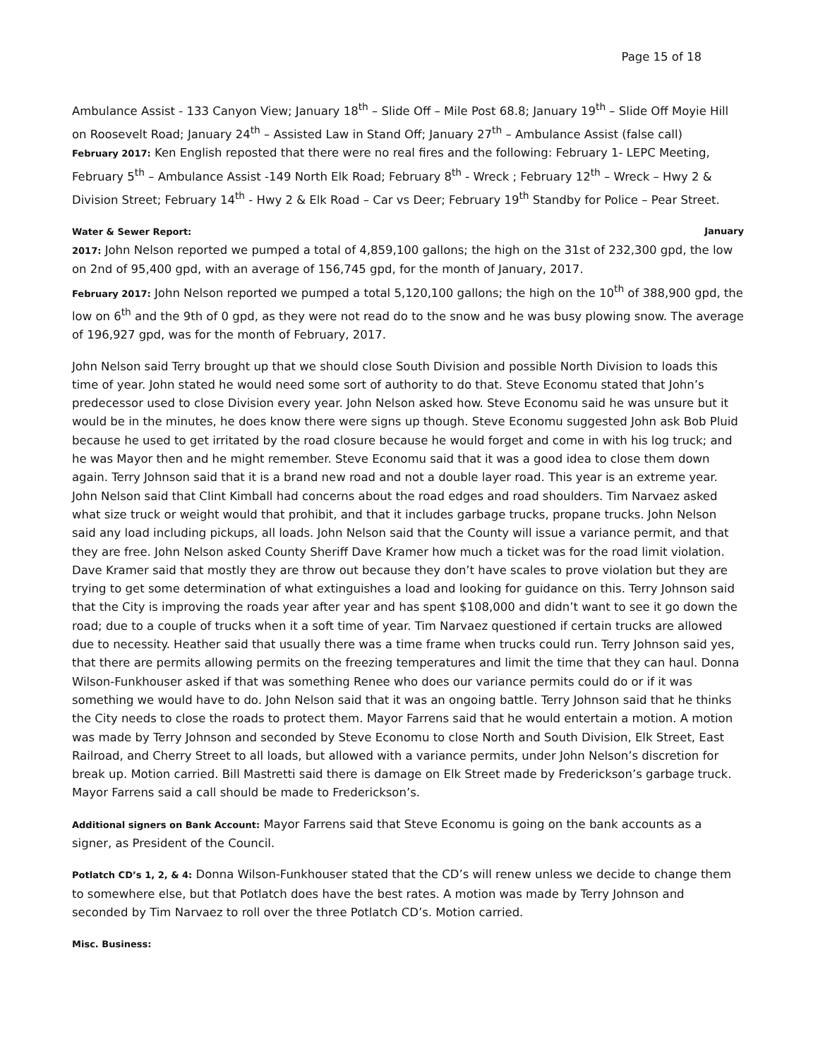Page 15 of 18
Ambulance Assist - 133 Canyon View; January 18<sup>th</sup> – Slide Off – Mile Post 68.8; January 19<sup>th</sup> – Slide Off Moyie Hill on Roosevelt Road; January 24<sup>th</sup> – Assisted Law in Stand Off; January 27<sup>th</sup> – Ambulance Assist (false call)
February 2017: Ken English reposted that there were no real fires and the following: February 1- LEPC Meeting, February 5<sup>th</sup> – Ambulance Assist -149 North Elk Road; February 8<sup>th</sup> - Wreck ; February 12<sup>th</sup> – Wreck – Hwy 2 & Division Street; February 14<sup>th</sup> - Hwy 2 & Elk Road – Car vs Deer; February 19<sup>th</sup> Standby for Police – Pear Street.
Water & Sewer Report: January
2017: John Nelson reported we pumped a total of 4,859,100 gallons; the high on the 31st of 232,300 gpd, the low on 2nd of 95,400 gpd, with an average of 156,745 gpd, for the month of January, 2017.
February 2017: John Nelson reported we pumped a total 5,120,100 gallons; the high on the 10<sup>th</sup> of 388,900 gpd, the low on 6<sup>th</sup> and the 9th of 0 gpd, as they were not read do to the snow and he was busy plowing snow. The average of 196,927 gpd, was for the month of February, 2017.
John Nelson said Terry brought up that we should close South Division and possible North Division to loads this time of year. John stated he would need some sort of authority to do that. Steve Economu stated that John’s predecessor used to close Division every year. John Nelson asked how. Steve Economu said he was unsure but it would be in the minutes, he does know there were signs up though. Steve Economu suggested John ask Bob Pluid because he used to get irritated by the road closure because he would forget and come in with his log truck; and he was Mayor then and he might remember. Steve Economu said that it was a good idea to close them down again. Terry Johnson said that it is a brand new road and not a double layer road. This year is an extreme year. John Nelson said that Clint Kimball had concerns about the road edges and road shoulders. Tim Narvaez asked what size truck or weight would that prohibit, and that it includes garbage trucks, propane trucks. John Nelson said any load including pickups, all loads. John Nelson said that the County will issue a variance permit, and that they are free. John Nelson asked County Sheriff Dave Kramer how much a ticket was for the road limit violation. Dave Kramer said that mostly they are throw out because they don’t have scales to prove violation but they are trying to get some determination of what extinguishes a load and looking for guidance on this. Terry Johnson said that the City is improving the roads year after year and has spent $108,000 and didn’t want to see it go down the road; due to a couple of trucks when it a soft time of year. Tim Narvaez questioned if certain trucks are allowed due to necessity. Heather said that usually there was a time frame when trucks could run. Terry Johnson said yes, that there are permits allowing permits on the freezing temperatures and limit the time that they can haul. Donna Wilson-Funkhouser asked if that was something Renee who does our variance permits could do or if it was something we would have to do. John Nelson said that it was an ongoing battle. Terry Johnson said that he thinks the City needs to close the roads to protect them. Mayor Farrens said that he would entertain a motion. A motion was made by Terry Johnson and seconded by Steve Economu to close North and South Division, Elk Street, East Railroad, and Cherry Street to all loads, but allowed with a variance permits, under John Nelson’s discretion for break up. Motion carried. Bill Mastretti said there is damage on Elk Street made by Frederickson’s garbage truck. Mayor Farrens said a call should be made to Frederickson’s.
Additional signers on Bank Account: Mayor Farrens said that Steve Economu is going on the bank accounts as a signer, as President of the Council.
Potlatch CD’s 1, 2, & 4: Donna Wilson-Funkhouser stated that the CD’s will renew unless we decide to change them to somewhere else, but that Potlatch does have the best rates. A motion was made by Terry Johnson and seconded by Tim Narvaez to roll over the three Potlatch CD’s. Motion carried.
Misc. Business: